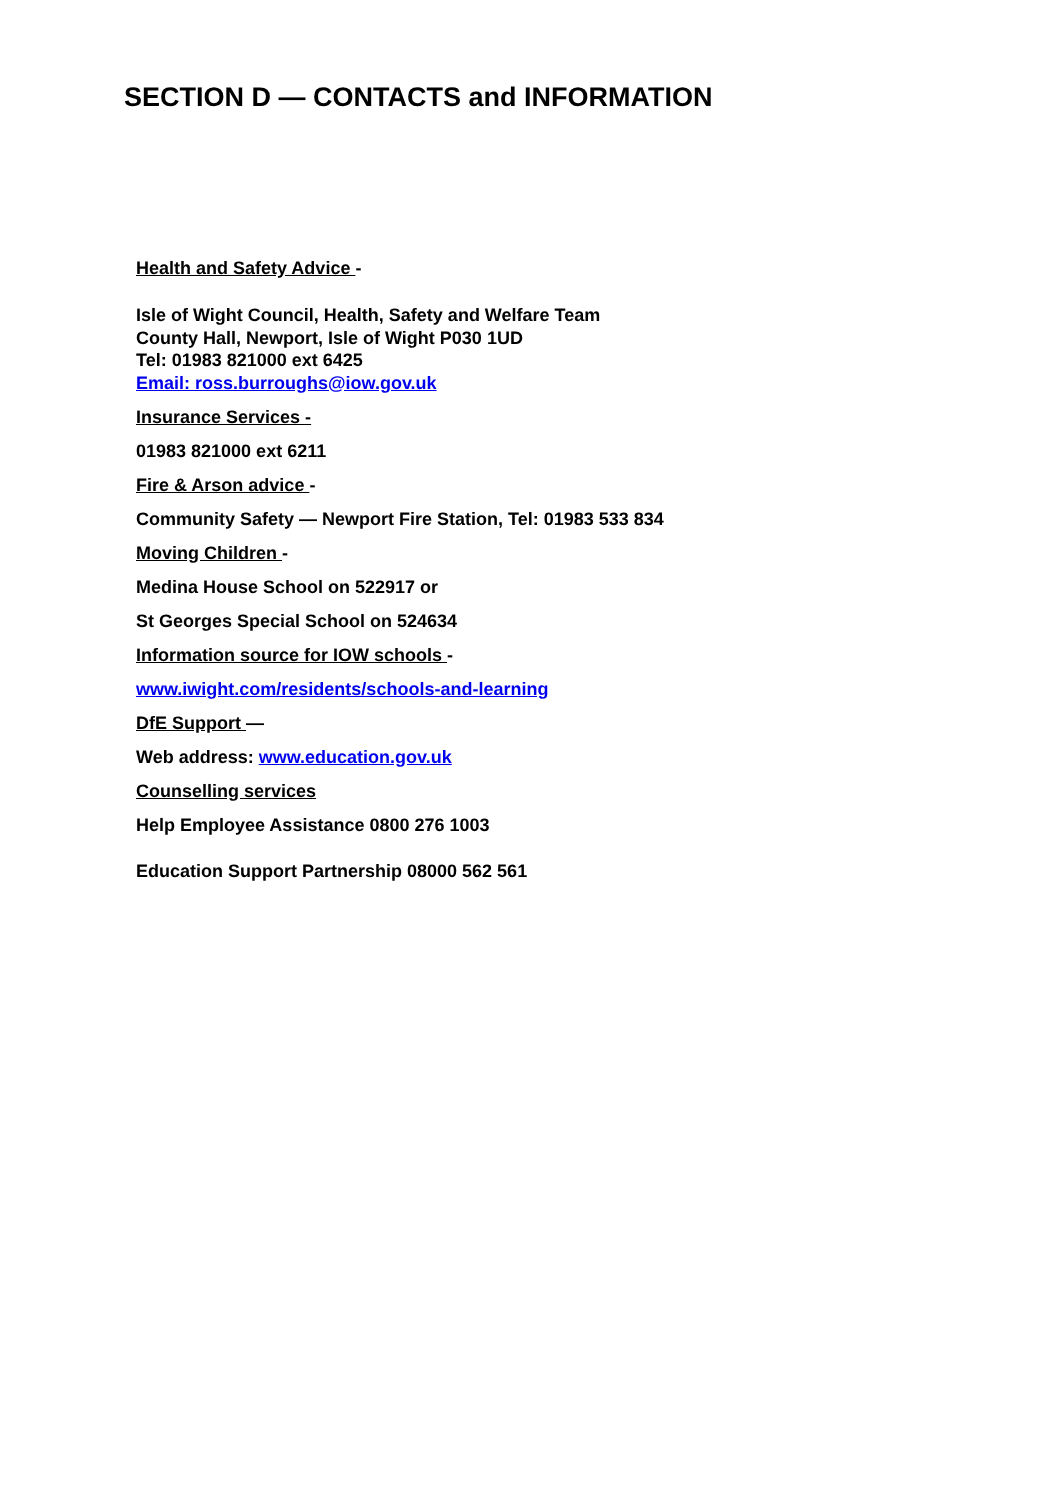SECTION D — CONTACTS and INFORMATION
Health and Safety Advice -
Isle of Wight Council, Health, Safety and Welfare Team
County Hall, Newport, Isle of Wight P030 1UD
Tel: 01983 821000 ext 6425
Email: ross.burroughs@iow.gov.uk
Insurance Services -
01983 821000 ext 6211
Fire & Arson advice -
Community Safety — Newport Fire Station, Tel: 01983 533 834
Moving Children -
Medina House School on 522917 or
St Georges Special School on 524634
Information source for IOW schools -
www.iwight.com/residents/schools-and-learning
DfE Support —
Web address: www.education.gov.uk
Counselling services
Help Employee Assistance 0800 276 1003
Education Support Partnership 08000 562 561